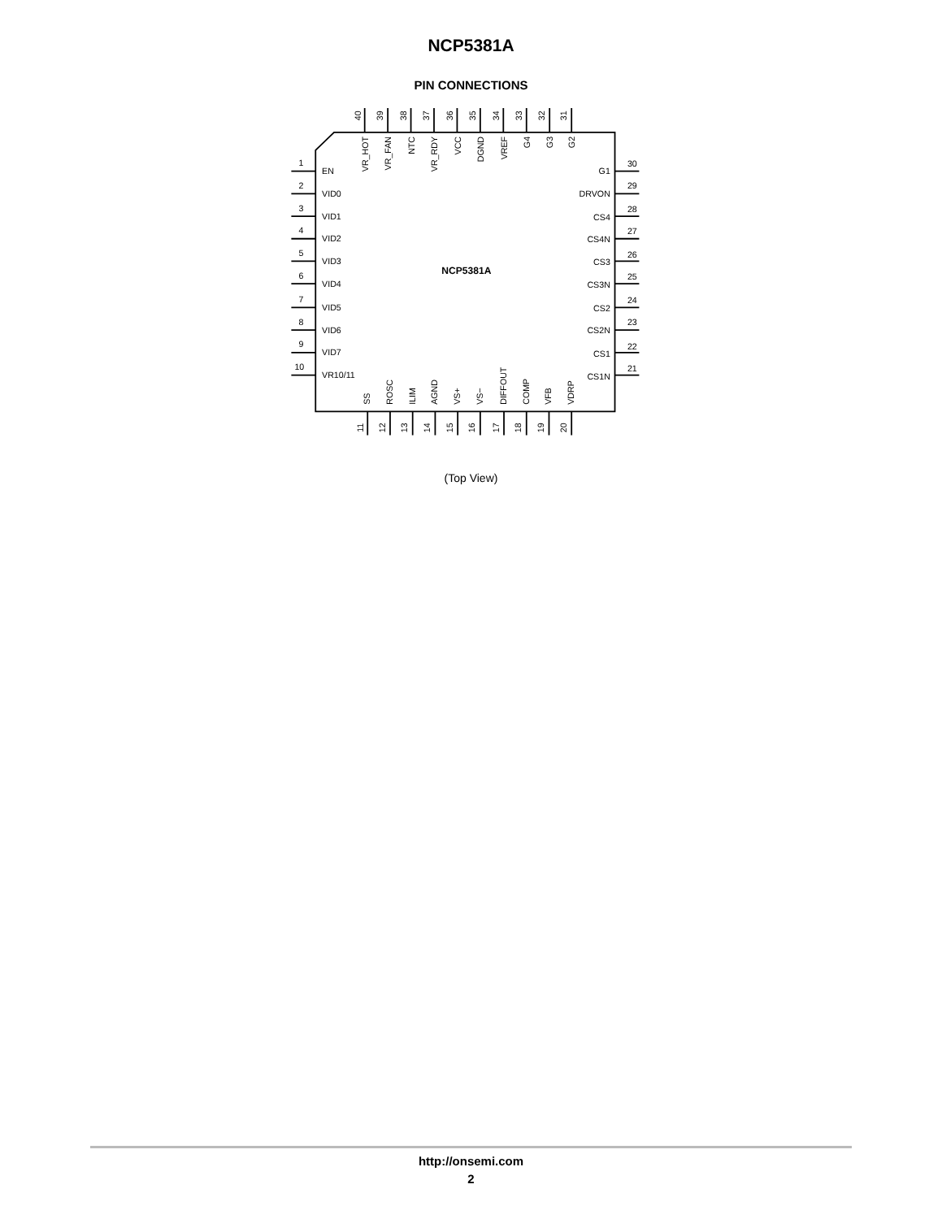NCP5381A
PIN CONNECTIONS
1
EN
2
VID0
3
VID1
4
VID2
5
VID3
6
VID4
7
VID5
8
VID6
9
VID7
10
VR10/11
40
39
38
37
36
35
34
33
32
31
VR_HOT
VR_FAN
NTC
VR_RDY
VCC
DGND
VREF
G4
G3
G2
NCP5381A
G1
30
DRVON
29
CS4
28
CS4N
27
CS3
26
CS3N
25
CS2
24
CS2N
23
CS1
22
CS1N
21
SS
ROSC
ILIM
AGND
VS+
VS−
DIFFOUT
COMP
VFB
VDRP
11
12
13
14
15
16
17
18
19
20
(Top View)
http://onsemi.com
2